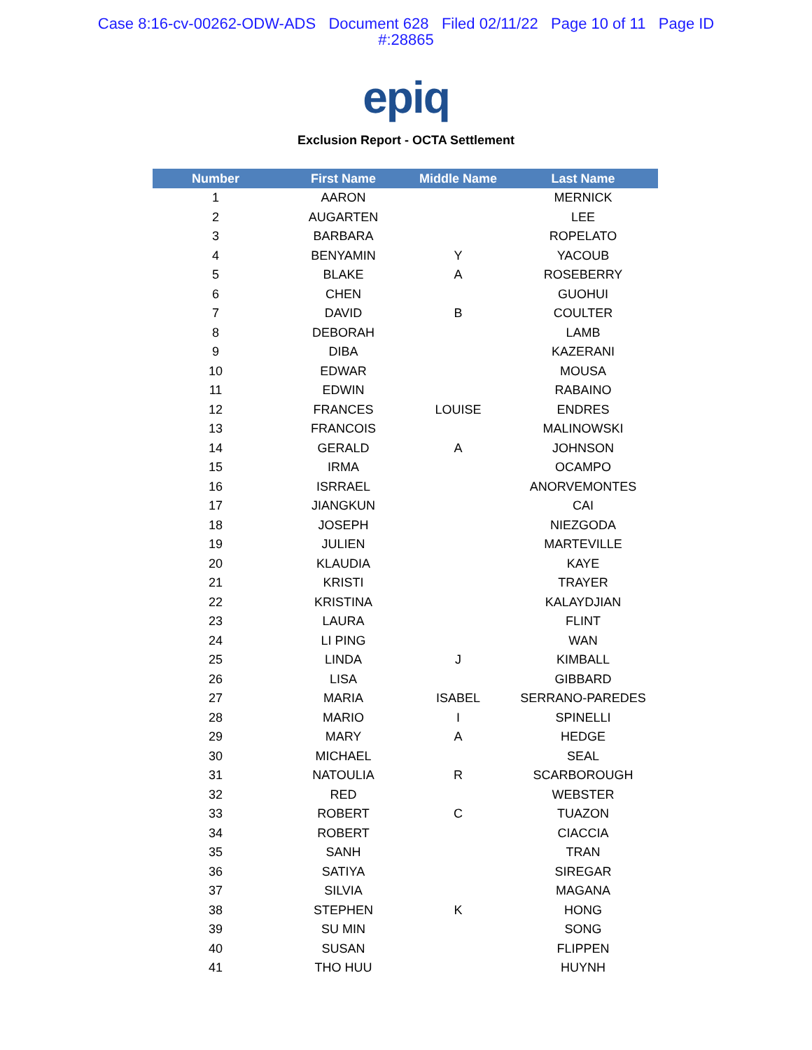Case 8:16-cv-00262-ODW-ADS Document 628 Filed 02/11/22 Page 10 of 11 Page ID
#:28865
epiq
Exclusion Report - OCTA Settlement
| Number | First Name | Middle Name | Last Name |
| --- | --- | --- | --- |
| 1 | AARON | | MERNICK |
| 2 | AUGARTEN | | LEE |
| 3 | BARBARA | | ROPELATO |
| 4 | BENYAMIN | Y | YACOUB |
| 5 | BLAKE | A | ROSEBERRY |
| 6 | CHEN | | GUOHUI |
| 7 | DAVID | B | COULTER |
| 8 | DEBORAH | | LAMB |
| 9 | DIBA | | KAZERANI |
| 10 | EDWAR | | MOUSA |
| 11 | EDWIN | | RABAINO |
| 12 | FRANCES | LOUISE | ENDRES |
| 13 | FRANCOIS | | MALINOWSKI |
| 14 | GERALD | A | JOHNSON |
| 15 | IRMA | | OCAMPO |
| 16 | ISRRAEL | | ANORVEMONTES |
| 17 | JIANGKUN | | CAI |
| 18 | JOSEPH | | NIEZGODA |
| 19 | JULIEN | | MARTEVILLE |
| 20 | KLAUDIA | | KAYE |
| 21 | KRISTI | | TRAYER |
| 22 | KRISTINA | | KALAYDJIAN |
| 23 | LAURA | | FLINT |
| 24 | LI PING | | WAN |
| 25 | LINDA | J | KIMBALL |
| 26 | LISA | | GIBBARD |
| 27 | MARIA | ISABEL | SERRANO-PAREDES |
| 28 | MARIO | I | SPINELLI |
| 29 | MARY | A | HEDGE |
| 30 | MICHAEL | | SEAL |
| 31 | NATOULIA | R | SCARBOROUGH |
| 32 | RED | | WEBSTER |
| 33 | ROBERT | C | TUAZON |
| 34 | ROBERT | | CIACCIA |
| 35 | SANH | | TRAN |
| 36 | SATIYA | | SIREGAR |
| 37 | SILVIA | | MAGANA |
| 38 | STEPHEN | K | HONG |
| 39 | SU MIN | | SONG |
| 40 | SUSAN | | FLIPPEN |
| 41 | THO HUU | | HUYNH |